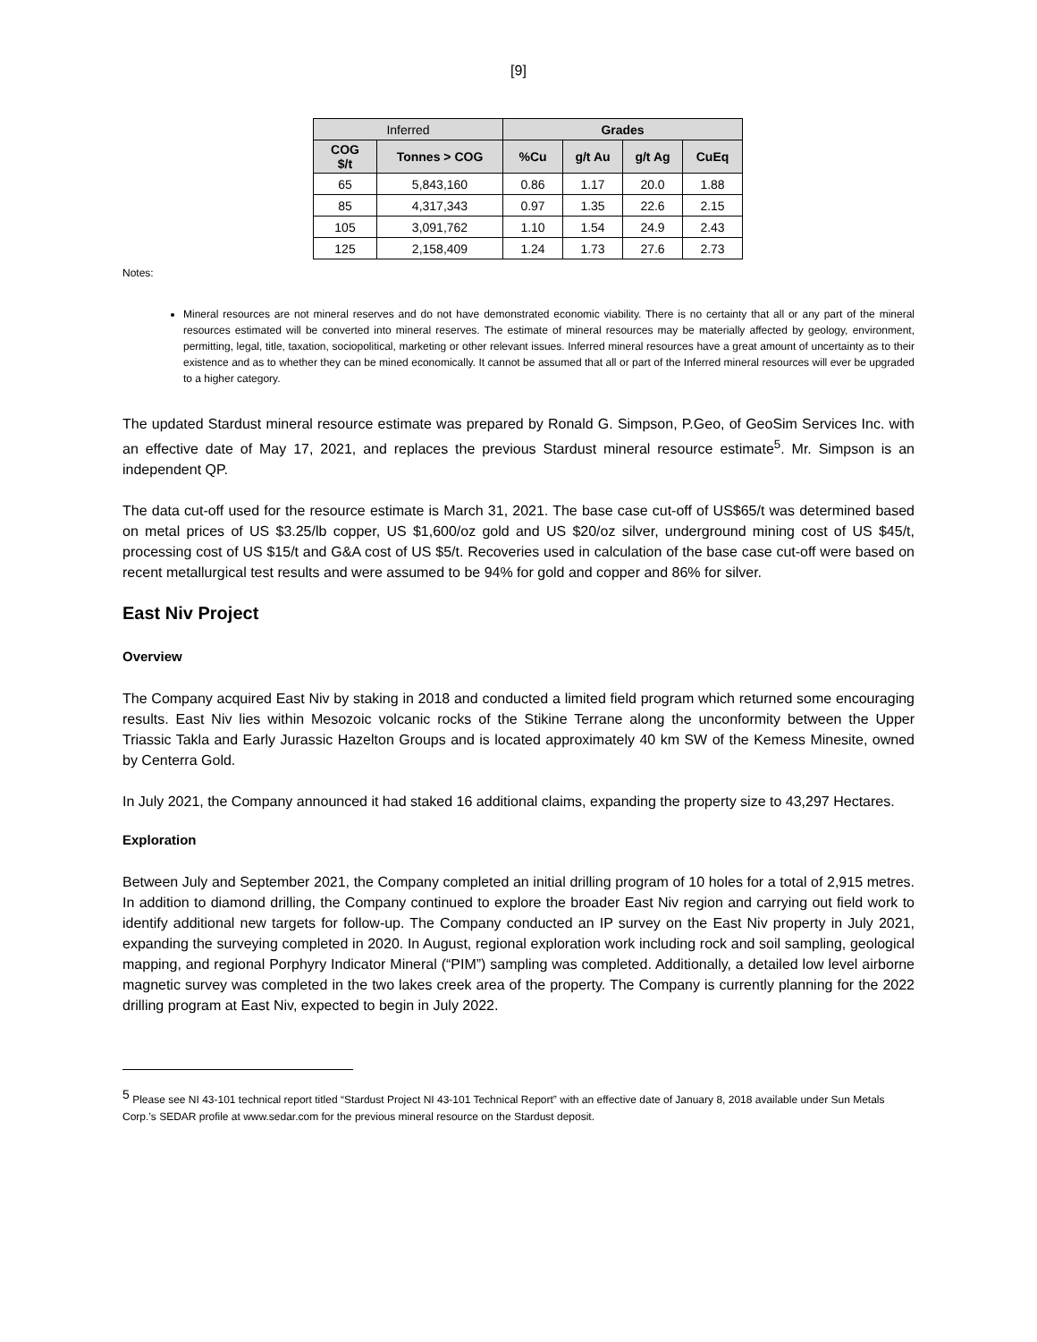[9]
| Inferred | | Grades | | | |
| --- | --- | --- | --- | --- | --- |
| COG $/t | Tonnes > COG | %Cu | g/t Au | g/t Ag | CuEq |
| 65 | 5,843,160 | 0.86 | 1.17 | 20.0 | 1.88 |
| 85 | 4,317,343 | 0.97 | 1.35 | 22.6 | 2.15 |
| 105 | 3,091,762 | 1.10 | 1.54 | 24.9 | 2.43 |
| 125 | 2,158,409 | 1.24 | 1.73 | 27.6 | 2.73 |
Notes:
Mineral resources are not mineral reserves and do not have demonstrated economic viability. There is no certainty that all or any part of the mineral resources estimated will be converted into mineral reserves. The estimate of mineral resources may be materially affected by geology, environment, permitting, legal, title, taxation, sociopolitical, marketing or other relevant issues. Inferred mineral resources have a great amount of uncertainty as to their existence and as to whether they can be mined economically. It cannot be assumed that all or part of the Inferred mineral resources will ever be upgraded to a higher category.
The updated Stardust mineral resource estimate was prepared by Ronald G. Simpson, P.Geo, of GeoSim Services Inc. with an effective date of May 17, 2021, and replaces the previous Stardust mineral resource estimate<sup>5</sup>. Mr. Simpson is an independent QP.
The data cut-off used for the resource estimate is March 31, 2021. The base case cut-off of US$65/t was determined based on metal prices of US $3.25/lb copper, US $1,600/oz gold and US $20/oz silver, underground mining cost of US $45/t, processing cost of US $15/t and G&A cost of US $5/t. Recoveries used in calculation of the base case cut-off were based on recent metallurgical test results and were assumed to be 94% for gold and copper and 86% for silver.
East Niv Project
Overview
The Company acquired East Niv by staking in 2018 and conducted a limited field program which returned some encouraging results. East Niv lies within Mesozoic volcanic rocks of the Stikine Terrane along the unconformity between the Upper Triassic Takla and Early Jurassic Hazelton Groups and is located approximately 40 km SW of the Kemess Minesite, owned by Centerra Gold.
In July 2021, the Company announced it had staked 16 additional claims, expanding the property size to 43,297 Hectares.
Exploration
Between July and September 2021, the Company completed an initial drilling program of 10 holes for a total of 2,915 metres. In addition to diamond drilling, the Company continued to explore the broader East Niv region and carrying out field work to identify additional new targets for follow-up. The Company conducted an IP survey on the East Niv property in July 2021, expanding the surveying completed in 2020. In August, regional exploration work including rock and soil sampling, geological mapping, and regional Porphyry Indicator Mineral (“PIM”) sampling was completed. Additionally, a detailed low level airborne magnetic survey was completed in the two lakes creek area of the property. The Company is currently planning for the 2022 drilling program at East Niv, expected to begin in July 2022.
<sup>5</sup> Please see NI 43-101 technical report titled “Stardust Project NI 43-101 Technical Report” with an effective date of January 8, 2018 available under Sun Metals Corp.’s SEDAR profile at www.sedar.com for the previous mineral resource on the Stardust deposit.